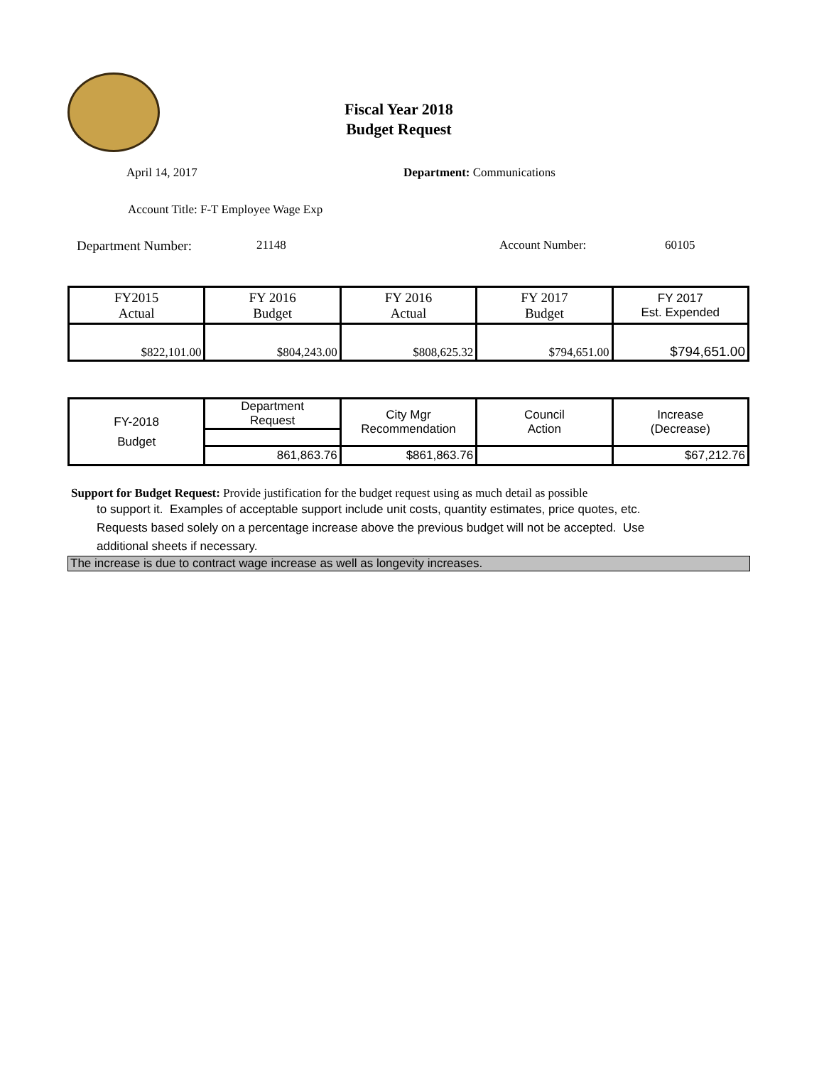Fiscal Year 2018
Budget Request
April 14, 2017 Department: Communications
Account Title: F-T Employee Wage Exp
Department Number: 21148 Account Number: 60105
| FY2015 Actual | FY 2016 Budget | FY 2016 Actual | FY 2017 Budget | FY 2017 Est. Expended |
| $822,101.00 | $804,243.00 | $808,625.32 | $794,651.00 | $794,651.00 |
| FY-2018 Budget | Department Request | City Mgr Recommendation | Council Action | Increase (Decrease) |
| | 861,863.76 | $861,863.76 | | $67,212.76 |
Support for Budget Request: Provide justification for the budget request using as much detail as possible
to support it. Examples of acceptable support include unit costs, quantity estimates, price quotes, etc.
Requests based solely on a percentage increase above the previous budget will not be accepted. Use
additional sheets if necessary.
The increase is due to contract wage increase as well as longevity increases.